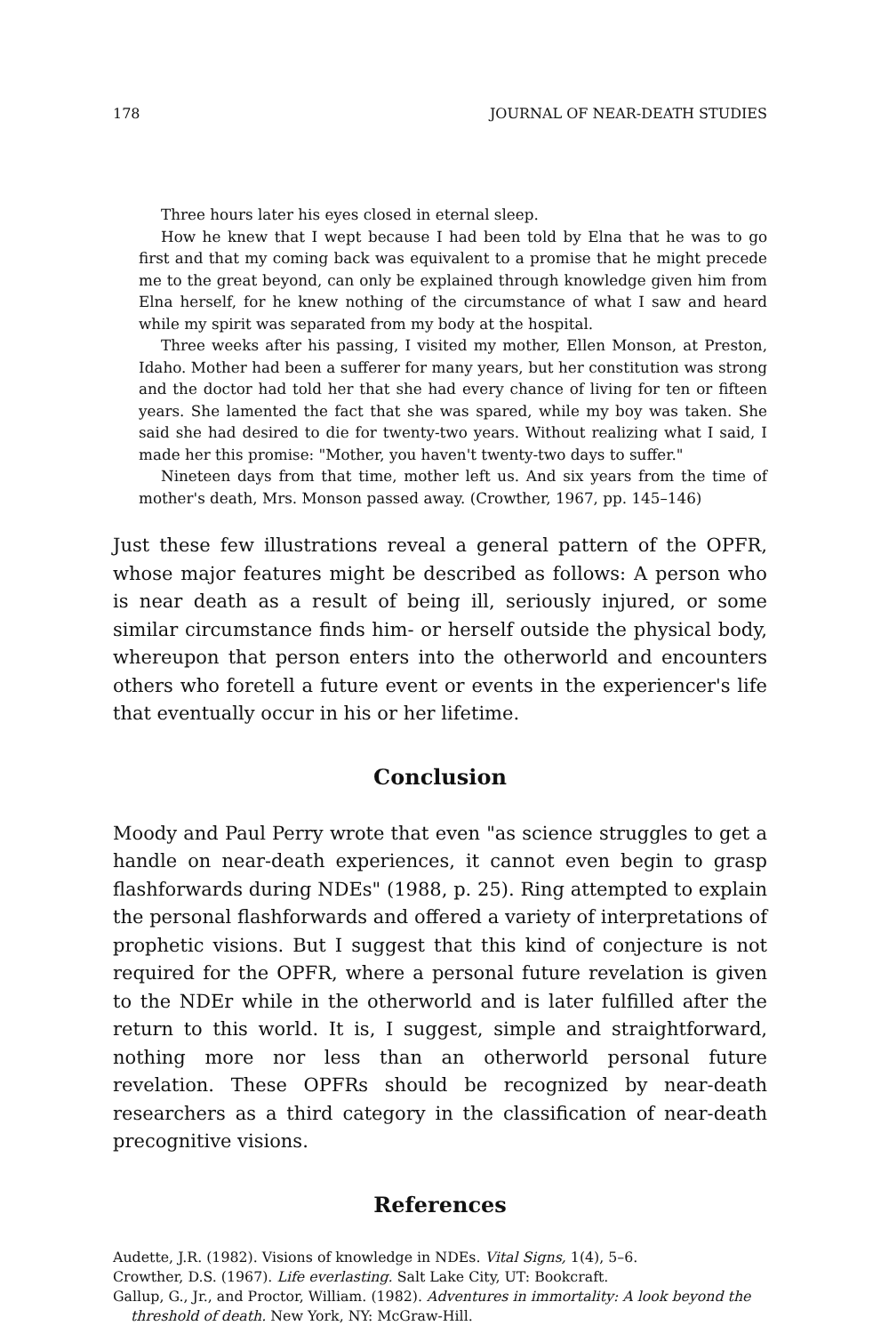178 JOURNAL OF NEAR-DEATH STUDIES
Three hours later his eyes closed in eternal sleep.
How he knew that I wept because I had been told by Elna that he was to go first and that my coming back was equivalent to a promise that he might precede me to the great beyond, can only be explained through knowledge given him from Elna herself, for he knew nothing of the circumstance of what I saw and heard while my spirit was separated from my body at the hospital.
Three weeks after his passing, I visited my mother, Ellen Monson, at Preston, Idaho. Mother had been a sufferer for many years, but her constitution was strong and the doctor had told her that she had every chance of living for ten or fifteen years. She lamented the fact that she was spared, while my boy was taken. She said she had desired to die for twenty-two years. Without realizing what I said, I made her this promise: "Mother, you haven't twenty-two days to suffer."
Nineteen days from that time, mother left us. And six years from the time of mother's death, Mrs. Monson passed away. (Crowther, 1967, pp. 145–146)
Just these few illustrations reveal a general pattern of the OPFR, whose major features might be described as follows: A person who is near death as a result of being ill, seriously injured, or some similar circumstance finds him- or herself outside the physical body, whereupon that person enters into the otherworld and encounters others who foretell a future event or events in the experiencer's life that eventually occur in his or her lifetime.
Conclusion
Moody and Paul Perry wrote that even "as science struggles to get a handle on near-death experiences, it cannot even begin to grasp flashforwards during NDEs" (1988, p. 25). Ring attempted to explain the personal flashforwards and offered a variety of interpretations of prophetic visions. But I suggest that this kind of conjecture is not required for the OPFR, where a personal future revelation is given to the NDEr while in the otherworld and is later fulfilled after the return to this world. It is, I suggest, simple and straightforward, nothing more nor less than an otherworld personal future revelation. These OPFRs should be recognized by near-death researchers as a third category in the classification of near-death precognitive visions.
References
Audette, J.R. (1982). Visions of knowledge in NDEs. Vital Signs, 1(4), 5–6.
Crowther, D.S. (1967). Life everlasting. Salt Lake City, UT: Bookcraft.
Gallup, G., Jr., and Proctor, William. (1982). Adventures in immortality: A look beyond the threshold of death. New York, NY: McGraw-Hill.